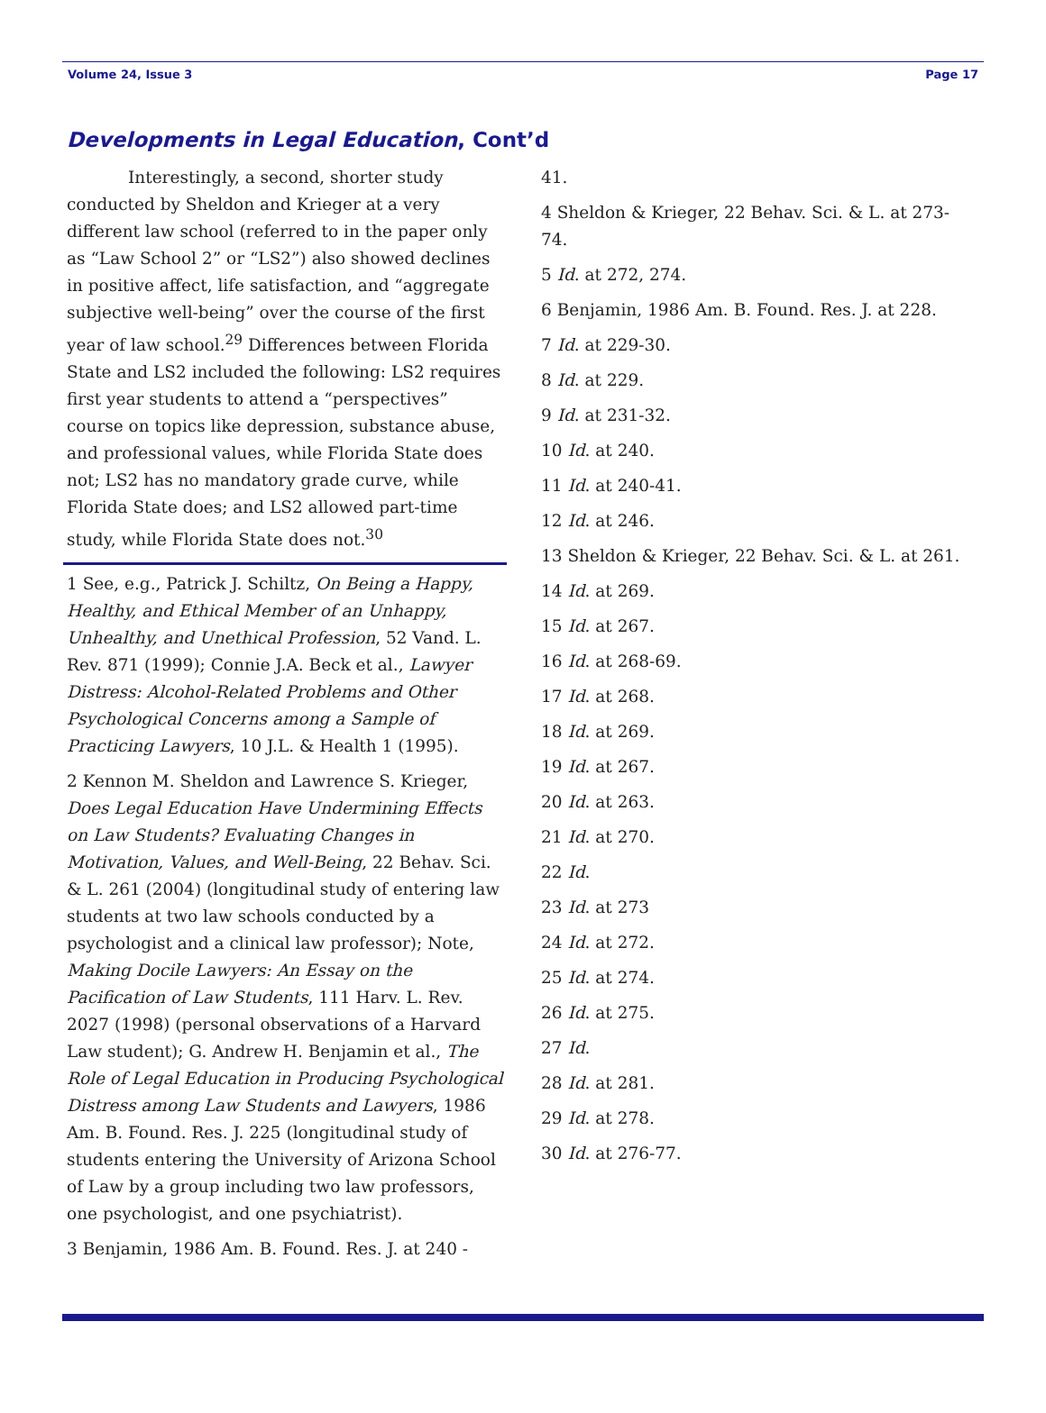Volume 24, Issue 3 Page 17
Developments in Legal Education, Cont’d
Interestingly, a second, shorter study conducted by Sheldon and Krieger at a very different law school (referred to in the paper only as “Law School 2” or “LS2”) also showed declines in positive affect, life satisfaction, and “aggregate subjective well-being” over the course of the first year of law school.<sup>29</sup> Differences between Florida State and LS2 included the following: LS2 requires first year students to attend a “perspectives” course on topics like depression, substance abuse, and professional values, while Florida State does not; LS2 has no mandatory grade curve, while Florida State does; and LS2 allowed part-time study, while Florida State does not.<sup>30</sup>
1 See, e.g., Patrick J. Schiltz, On Being a Happy, Healthy, and Ethical Member of an Unhappy, Unhealthy, and Unethical Profession, 52 Vand. L. Rev. 871 (1999); Connie J.A. Beck et al., Lawyer Distress: Alcohol-Related Problems and Other Psychological Concerns among a Sample of Practicing Lawyers, 10 J.L. & Health 1 (1995).
2 Kennon M. Sheldon and Lawrence S. Krieger, Does Legal Education Have Undermining Effects on Law Students? Evaluating Changes in Motivation, Values, and Well-Being, 22 Behav. Sci. & L. 261 (2004) (longitudinal study of entering law students at two law schools conducted by a psychologist and a clinical law professor); Note, Making Docile Lawyers: An Essay on the Pacification of Law Students, 111 Harv. L. Rev. 2027 (1998) (personal observations of a Harvard Law student); G. Andrew H. Benjamin et al., The Role of Legal Education in Producing Psychological Distress among Law Students and Lawyers, 1986 Am. B. Found. Res. J. 225 (longitudinal study of students entering the University of Arizona School of Law by a group including two law professors, one psychologist, and one psychiatrist).
3 Benjamin, 1986 Am. B. Found. Res. J. at 240 -
41.
4 Sheldon & Krieger, 22 Behav. Sci. & L. at 273-74.
5 Id. at 272, 274.
6 Benjamin, 1986 Am. B. Found. Res. J. at 228.
7 Id. at 229-30.
8 Id. at 229.
9 Id. at 231-32.
10 Id. at 240.
11 Id. at 240-41.
12 Id. at 246.
13 Sheldon & Krieger, 22 Behav. Sci. & L. at 261.
14 Id. at 269.
15 Id. at 267.
16 Id. at 268-69.
17 Id. at 268.
18 Id. at 269.
19 Id. at 267.
20 Id. at 263.
21 Id. at 270.
22 Id.
23 Id. at 273
24 Id. at 272.
25 Id. at 274.
26 Id. at 275.
27 Id.
28 Id. at 281.
29 Id. at 278.
30 Id. at 276-77.